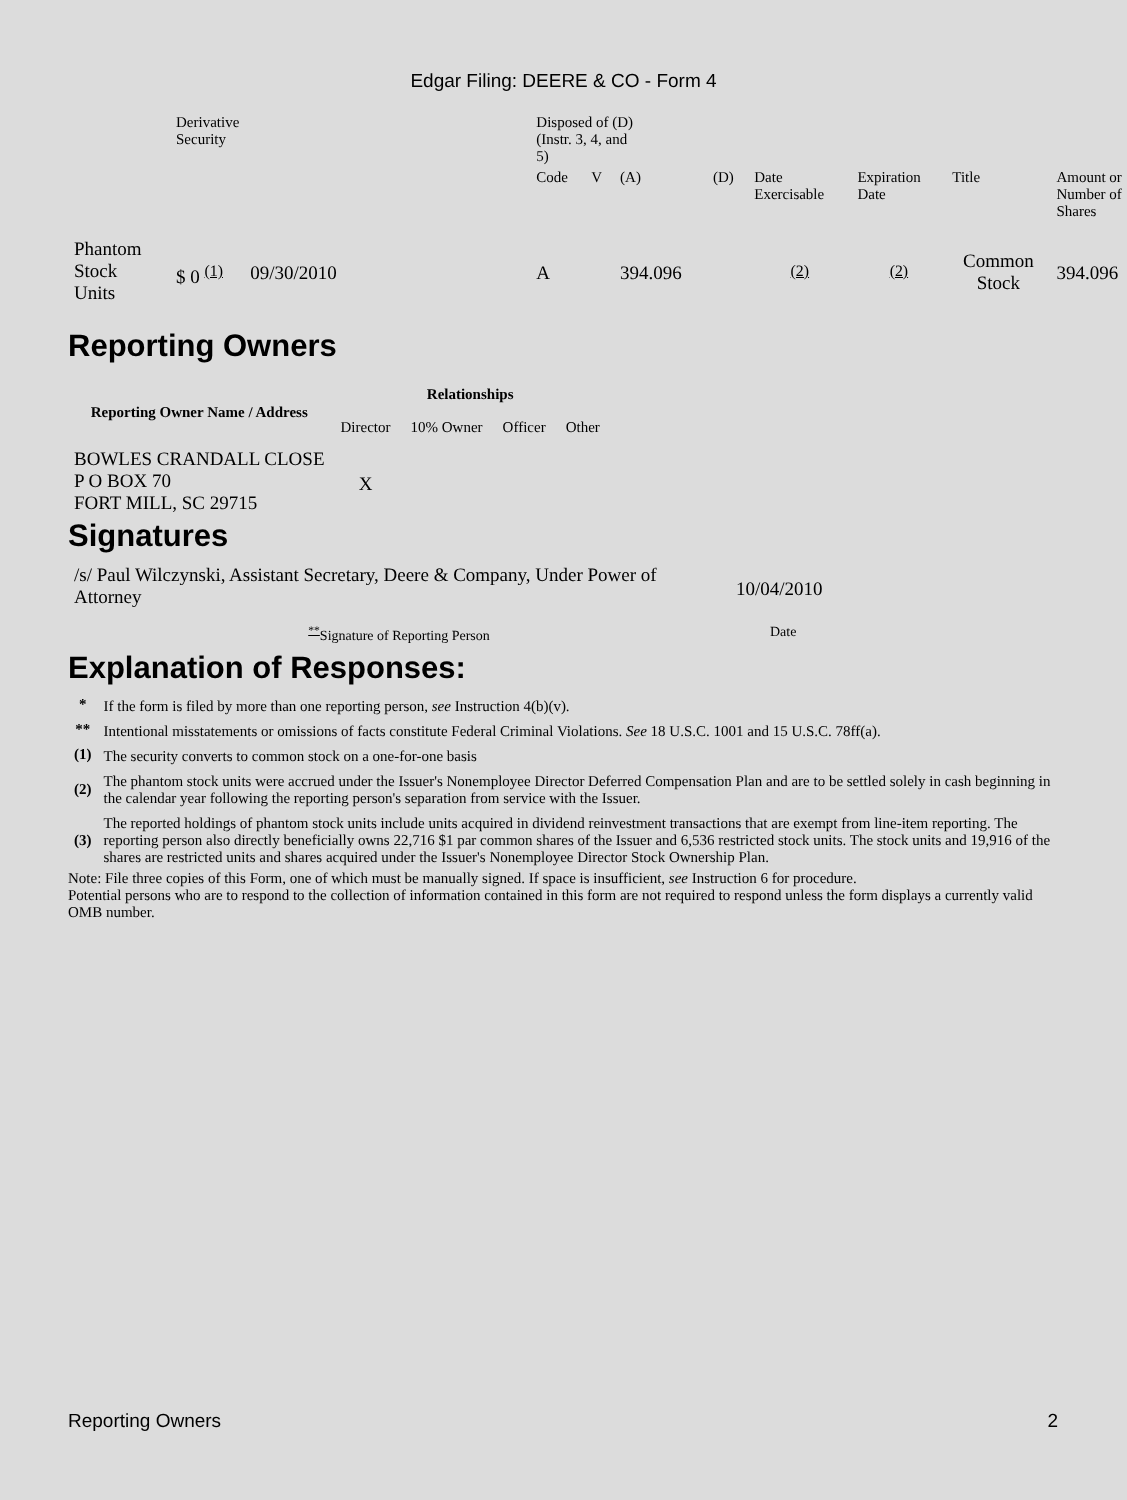Edgar Filing: DEERE & CO - Form 4
| | Derivative Security | | | Disposed of (D) (Instr. 3, 4, and 5) | | | | | | | |
| | | | | Code | V | (A) | (D) | Date Exercisable | Expiration Date | Title | Amount or Number of Shares |
| Phantom Stock Units | $ 0 <sup>(1)</sup> | 09/30/2010 | | A | | 394.096 | | <sup>(2)</sup> | <sup>(2)</sup> | Common Stock | 394.096 |
Reporting Owners
| Reporting Owner Name / Address | Relationships | | | |
| --- | --- | --- | --- | --- |
| | Director | 10% Owner | Officer | Other |
| BOWLES CRANDALL CLOSE P O BOX 70 FORT MILL, SC 29715 | X | | | |
Signatures
| /s/ Paul Wilczynski, Assistant Secretary, Deere & Company, Under Power of Attorney | 10/04/2010 |
| <sup>**</sup> Signature of Reporting Person | Date |
Explanation of Responses:
| * | If the form is filed by more than one reporting person, see Instruction 4(b)(v). |
| ** | Intentional misstatements or omissions of facts constitute Federal Criminal Violations. See 18 U.S.C. 1001 and 15 U.S.C. 78ff(a). |
| (1) | The security converts to common stock on a one-for-one basis |
| (2) | The phantom stock units were accrued under the Issuer's Nonemployee Director Deferred Compensation Plan and are to be settled solely in cash beginning in the calendar year following the reporting person's separation from service with the Issuer. |
| (3) | The reported holdings of phantom stock units include units acquired in dividend reinvestment transactions that are exempt from line-item reporting. The reporting person also directly beneficially owns 22,716 $1 par common shares of the Issuer and 6,536 restricted stock units. The stock units and 19,916 of the shares are restricted units and shares acquired under the Issuer's Nonemployee Director Stock Ownership Plan. |
Note: File three copies of this Form, one of which must be manually signed. If space is insufficient, see Instruction 6 for procedure.
Potential persons who are to respond to the collection of information contained in this form are not required to respond unless the form displays a currently valid OMB number.
Reporting Owners 2